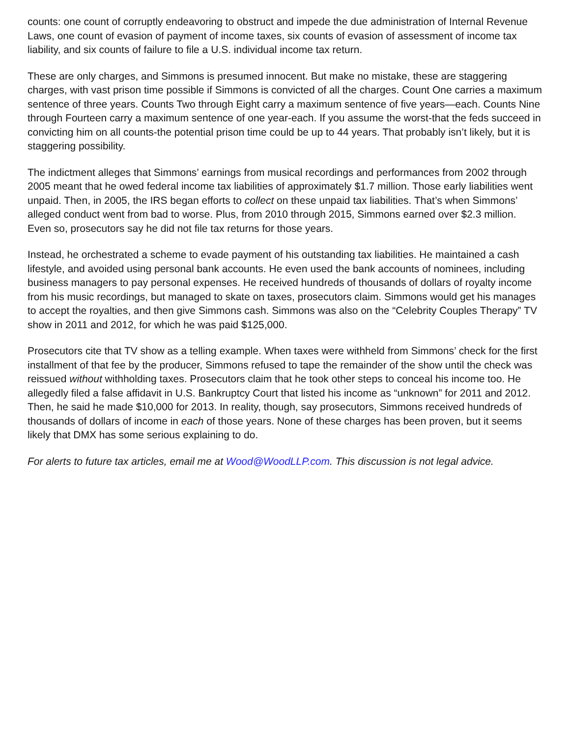counts: one count of corruptly endeavoring to obstruct and impede the due administration of Internal Revenue Laws, one count of evasion of payment of income taxes, six counts of evasion of assessment of income tax liability, and six counts of failure to file a U.S. individual income tax return.
These are only charges, and Simmons is presumed innocent. But make no mistake, these are staggering charges, with vast prison time possible if Simmons is convicted of all the charges. Count One carries a maximum sentence of three years. Counts Two through Eight carry a maximum sentence of five years—each. Counts Nine through Fourteen carry a maximum sentence of one year-each. If you assume the worst-that the feds succeed in convicting him on all counts-the potential prison time could be up to 44 years. That probably isn’t likely, but it is staggering possibility.
The indictment alleges that Simmons’ earnings from musical recordings and performances from 2002 through 2005 meant that he owed federal income tax liabilities of approximately $1.7 million. Those early liabilities went unpaid. Then, in 2005, the IRS began efforts to collect on these unpaid tax liabilities. That’s when Simmons’ alleged conduct went from bad to worse. Plus, from 2010 through 2015, Simmons earned over $2.3 million. Even so, prosecutors say he did not file tax returns for those years.
Instead, he orchestrated a scheme to evade payment of his outstanding tax liabilities. He maintained a cash lifestyle, and avoided using personal bank accounts. He even used the bank accounts of nominees, including business managers to pay personal expenses. He received hundreds of thousands of dollars of royalty income from his music recordings, but managed to skate on taxes, prosecutors claim. Simmons would get his manages to accept the royalties, and then give Simmons cash. Simmons was also on the “Celebrity Couples Therapy” TV show in 2011 and 2012, for which he was paid $125,000.
Prosecutors cite that TV show as a telling example. When taxes were withheld from Simmons’ check for the first installment of that fee by the producer, Simmons refused to tape the remainder of the show until the check was reissued without withholding taxes. Prosecutors claim that he took other steps to conceal his income too. He allegedly filed a false affidavit in U.S. Bankruptcy Court that listed his income as “unknown” for 2011 and 2012. Then, he said he made $10,000 for 2013. In reality, though, say prosecutors, Simmons received hundreds of thousands of dollars of income in each of those years. None of these charges has been proven, but it seems likely that DMX has some serious explaining to do.
For alerts to future tax articles, email me at Wood@WoodLLP.com. This discussion is not legal advice.